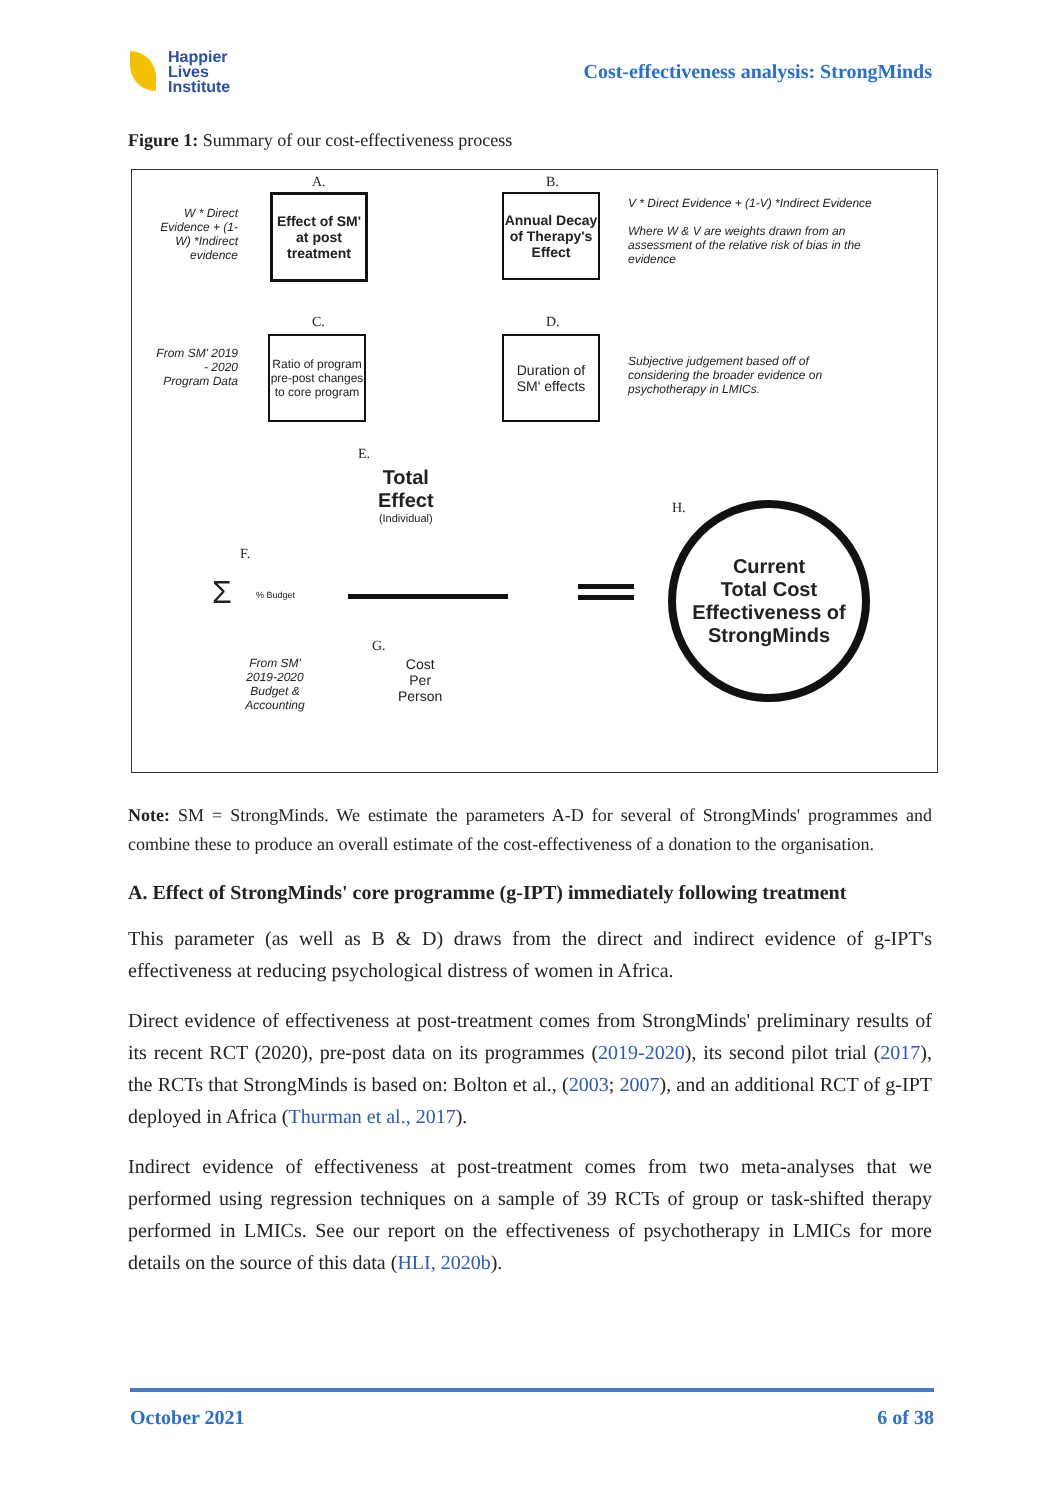Happier
Lives
Institute
Cost-effectiveness analysis: StrongMinds
Figure 1: Summary of our cost-effectiveness process
A.
Effect of SM' at post treatment
W * Direct Evidence + (1-W) *Indirect evidence
B.
Annual Decay of Therapy's Effect
V * Direct Evidence + (1-V) *Indirect Evidence
Where W & V are weights drawn from an assessment of the relative risk of bias in the evidence
C.
Ratio of program pre-post changes to core program
From SM' 2019 - 2020 Program Data
D.
Duration of SM' effects
Subjective judgement based off of considering the broader evidence on psychotherapy in LMICs.
E.
Total
Effect
(Individual)
F.
Σ % Budget
From SM' 2019-2020 Budget & Accounting
G.
Cost
Per
Person
H.
Current
Total Cost
Effectiveness of
StrongMinds
Note: SM = StrongMinds. We estimate the parameters A-D for several of StrongMinds' programmes and combine these to produce an overall estimate of the cost-effectiveness of a donation to the organisation.
A. Effect of StrongMinds' core programme (g-IPT) immediately following treatment
This parameter (as well as B & D) draws from the direct and indirect evidence of g-IPT's effectiveness at reducing psychological distress of women in Africa.
Direct evidence of effectiveness at post-treatment comes from StrongMinds' preliminary results of its recent RCT (2020), pre-post data on its programmes (2019-2020), its second pilot trial (2017), the RCTs that StrongMinds is based on: Bolton et al., (2003; 2007), and an additional RCT of g-IPT deployed in Africa (Thurman et al., 2017).
Indirect evidence of effectiveness at post-treatment comes from two meta-analyses that we performed using regression techniques on a sample of 39 RCTs of group or task-shifted therapy performed in LMICs. See our report on the effectiveness of psychotherapy in LMICs for more details on the source of this data (HLI, 2020b).
October 2021 6 of 38